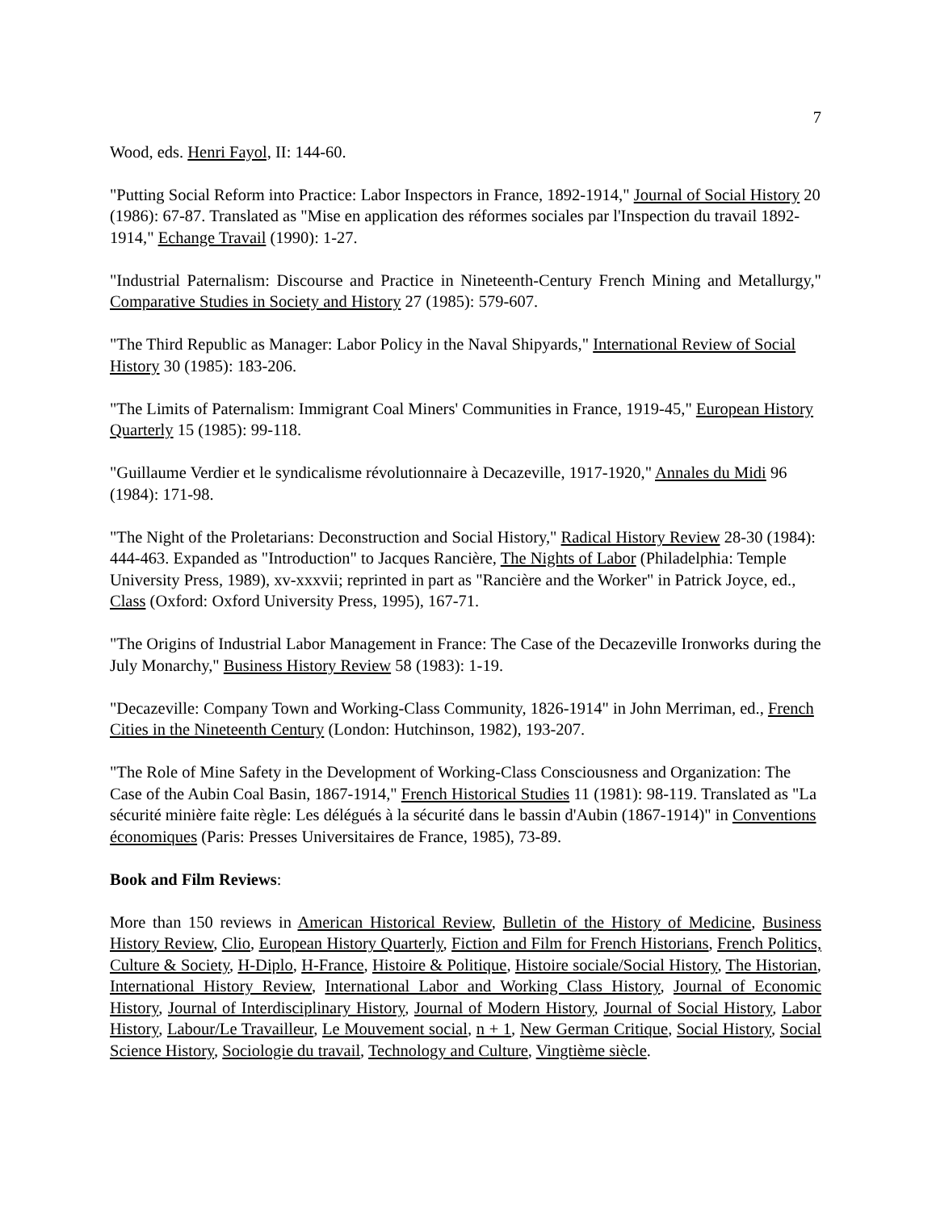7
Wood, eds. Henri Fayol, II: 144-60.
"Putting Social Reform into Practice: Labor Inspectors in France, 1892-1914," Journal of Social History 20 (1986): 67-87. Translated as "Mise en application des réformes sociales par l'Inspection du travail 1892-1914," Echange Travail (1990): 1-27.
"Industrial Paternalism: Discourse and Practice in Nineteenth-Century French Mining and Metallurgy," Comparative Studies in Society and History 27 (1985): 579-607.
"The Third Republic as Manager: Labor Policy in the Naval Shipyards," International Review of Social History 30 (1985): 183-206.
"The Limits of Paternalism: Immigrant Coal Miners' Communities in France, 1919-45," European History Quarterly 15 (1985): 99-118.
"Guillaume Verdier et le syndicalisme révolutionnaire à Decazeville, 1917-1920," Annales du Midi 96 (1984): 171-98.
"The Night of the Proletarians: Deconstruction and Social History," Radical History Review 28-30 (1984): 444-463. Expanded as "Introduction" to Jacques Rancière, The Nights of Labor (Philadelphia: Temple University Press, 1989), xv-xxxvii; reprinted in part as "Rancière and the Worker" in Patrick Joyce, ed., Class (Oxford: Oxford University Press, 1995), 167-71.
"The Origins of Industrial Labor Management in France: The Case of the Decazeville Ironworks during the July Monarchy," Business History Review 58 (1983): 1-19.
"Decazeville: Company Town and Working-Class Community, 1826-1914" in John Merriman, ed., French Cities in the Nineteenth Century (London: Hutchinson, 1982), 193-207.
"The Role of Mine Safety in the Development of Working-Class Consciousness and Organization: The Case of the Aubin Coal Basin, 1867-1914," French Historical Studies 11 (1981): 98-119. Translated as "La sécurité minière faite règle: Les délégués à la sécurité dans le bassin d'Aubin (1867-1914)" in Conventions économiques (Paris: Presses Universitaires de France, 1985), 73-89.
Book and Film Reviews:
More than 150 reviews in American Historical Review, Bulletin of the History of Medicine, Business History Review, Clio, European History Quarterly, Fiction and Film for French Historians, French Politics, Culture & Society, H-Diplo, H-France, Histoire & Politique, Histoire sociale/Social History, The Historian, International History Review, International Labor and Working Class History, Journal of Economic History, Journal of Interdisciplinary History, Journal of Modern History, Journal of Social History, Labor History, Labour/Le Travailleur, Le Mouvement social, n + 1, New German Critique, Social History, Social Science History, Sociologie du travail, Technology and Culture, Vingtième siècle.